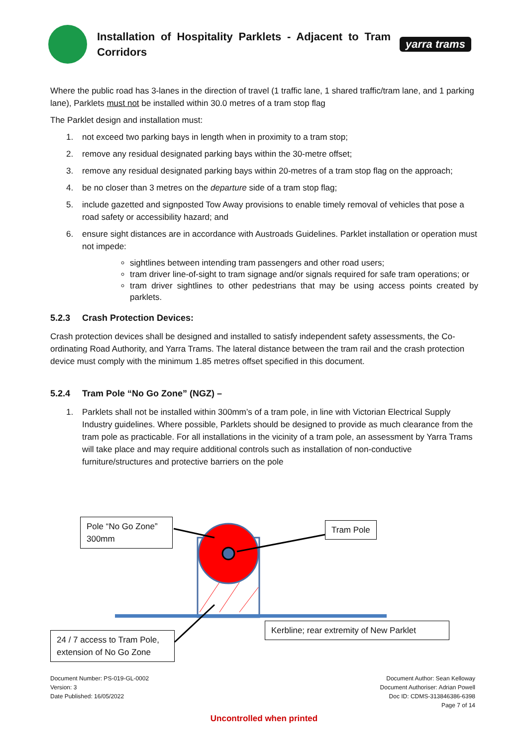Installation of Hospitality Parklets - Adjacent to Tram Corridors
yarra trams
Where the public road has 3-lanes in the direction of travel (1 traffic lane, 1 shared traffic/tram lane, and 1 parking lane), Parklets must not be installed within 30.0 metres of a tram stop flag
The Parklet design and installation must:
1. not exceed two parking bays in length when in proximity to a tram stop;
2. remove any residual designated parking bays within the 30-metre offset;
3. remove any residual designated parking bays within 20-metres of a tram stop flag on the approach;
4. be no closer than 3 metres on the departure side of a tram stop flag;
5. include gazetted and signposted Tow Away provisions to enable timely removal of vehicles that pose a road safety or accessibility hazard; and
6. ensure sight distances are in accordance with Austroads Guidelines. Parklet installation or operation must not impede:
sightlines between intending tram passengers and other road users;
tram driver line-of-sight to tram signage and/or signals required for safe tram operations; or
tram driver sightlines to other pedestrians that may be using access points created by parklets.
5.2.3 Crash Protection Devices:
Crash protection devices shall be designed and installed to satisfy independent safety assessments, the Co-ordinating Road Authority, and Yarra Trams. The lateral distance between the tram rail and the crash protection device must comply with the minimum 1.85 metres offset specified in this document.
5.2.4 Tram Pole “No Go Zone” (NGZ) –
1. Parklets shall not be installed within 300mm’s of a tram pole, in line with Victorian Electrical Supply Industry guidelines. Where possible, Parklets should be designed to provide as much clearance from the tram pole as practicable. For all installations in the vicinity of a tram pole, an assessment by Yarra Trams will take place and may require additional controls such as installation of non-conductive furniture/structures and protective barriers on the pole
Pole “No Go Zone” 300mm
Tram Pole
Kerbline; rear extremity of New Parklet
24 / 7 access to Tram Pole, extension of No Go Zone
Document Number: PS-019-GL-0002
Version: 3
Date Published: 16/05/2022
Document Author: Sean Kelloway
Document Authoriser: Adrian Powell
Doc ID: CDMS-313846386-6398
Page 7 of 14
Uncontrolled when printed